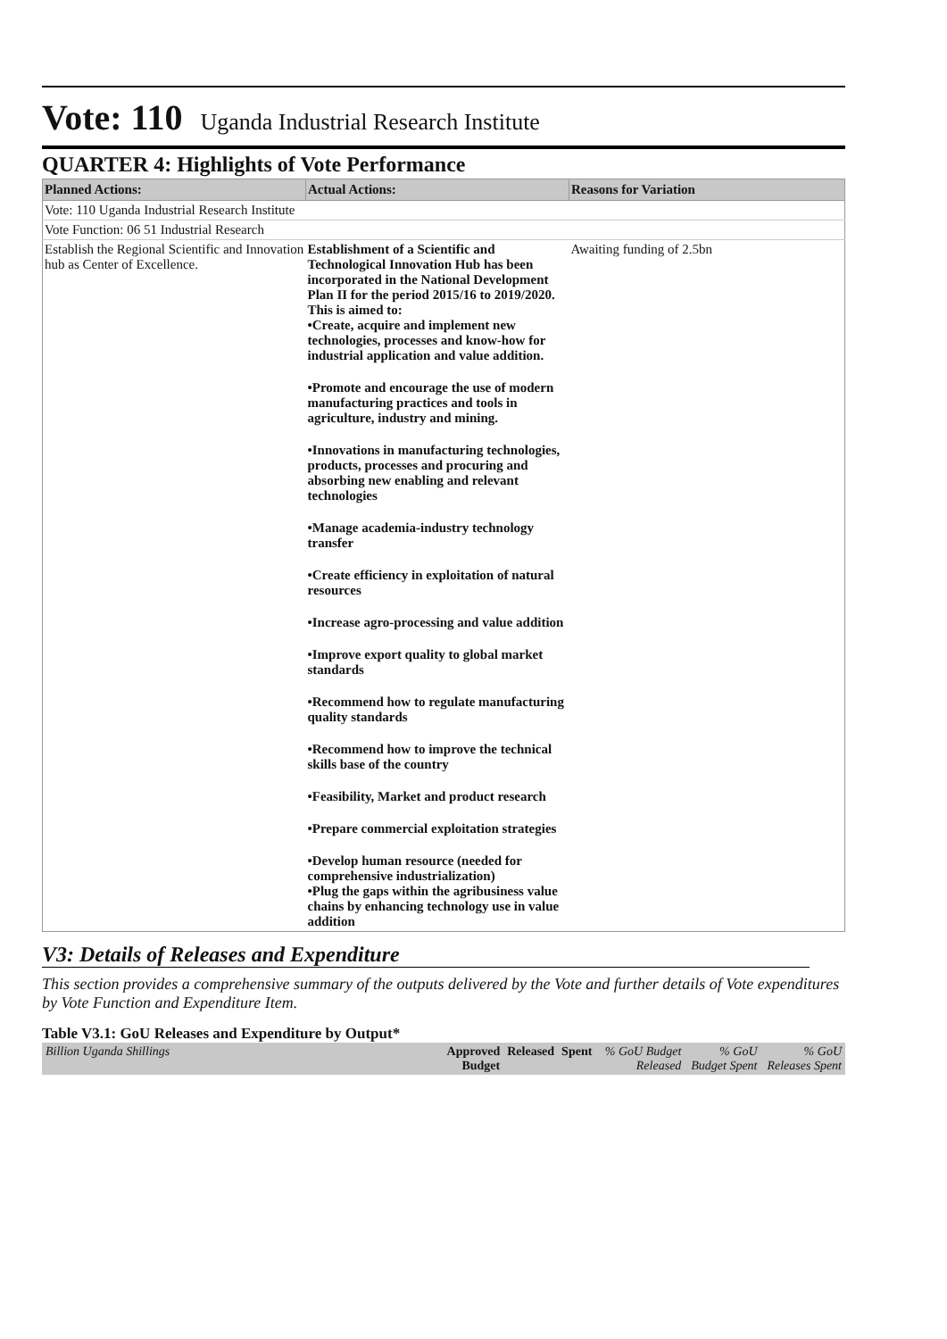Vote: 110 Uganda Industrial Research Institute
QUARTER 4: Highlights of Vote Performance
| Planned Actions: | Actual Actions: | Reasons for Variation |
| --- | --- | --- |
| Vote: 110 Uganda Industrial Research Institute | | |
| Vote Function: 06 51 Industrial Research | | |
| Establish the Regional Scientific and Innovation hub as Center of Excellence. | Establishment of a Scientific and Technological Innovation Hub has been incorporated in the National Development Plan II for the period 2015/16 to 2019/2020. This is aimed to: •Create, acquire and implement new technologies, processes and know-how for industrial application and value addition. •Promote and encourage the use of modern manufacturing practices and tools in agriculture, industry and mining. •Innovations in manufacturing technologies, products, processes and procuring and absorbing new enabling and relevant technologies •Manage academia-industry technology transfer •Create efficiency in exploitation of natural resources •Increase agro-processing and value addition •Improve export quality to global market standards •Recommend how to regulate manufacturing quality standards •Recommend how to improve the technical skills base of the country •Feasibility, Market and product research •Prepare commercial exploitation strategies •Develop human resource (needed for comprehensive industrialization) •Plug the gaps within the agribusiness value chains by enhancing technology use in value addition | Awaiting funding of 2.5bn |
V3: Details of Releases and Expenditure
This section provides a comprehensive summary of the outputs delivered by the Vote and further details of Vote expenditures by Vote Function and Expenditure Item.
Table V3.1: GoU Releases and Expenditure by Output*
| Billion Uganda Shillings | Approved Budget | Released | Spent | % GoU Budget Released | % GoU Budget Spent | % GoU Releases Spent |
| --- | --- | --- | --- | --- | --- | --- |